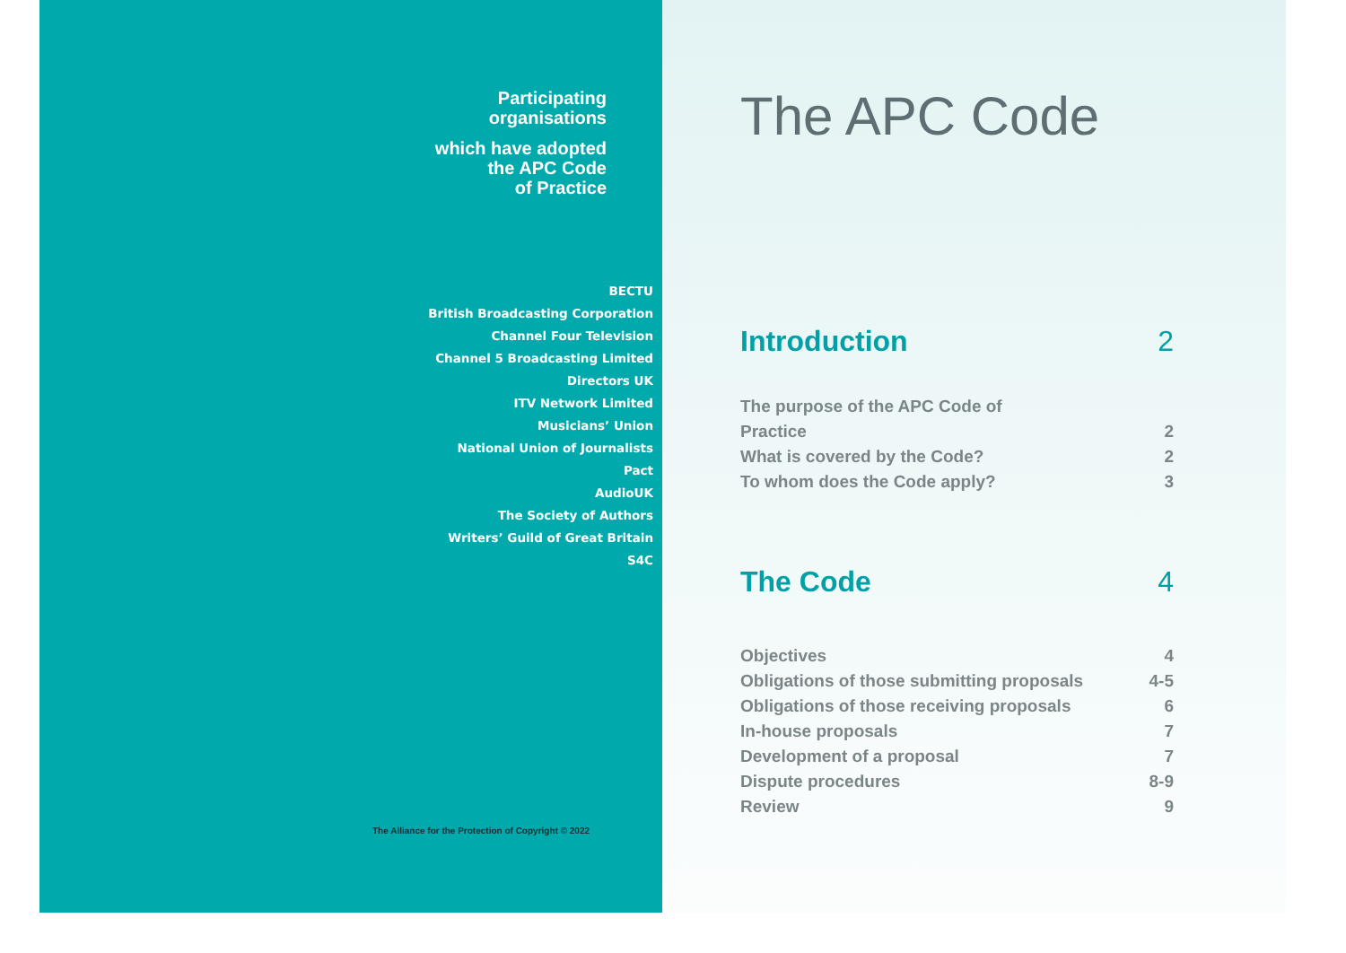Participating
organisations
which have adopted
the APC Code
of Practice
BECTU
British Broadcasting Corporation
Channel Four Television
Channel 5 Broadcasting Limited
Directors UK
ITV Network Limited
Musicians’ Union
National Union of Journalists
Pact
AudioUK
The Society of Authors
Writers’ Guild of Great Britain
S4C
The Alliance for the Protection of Copyright © 2022
The APC Code
Introduction 2
The purpose of the APC Code of
Practice 2
What is covered by the Code? 2
To whom does the Code apply? 3
The Code 4
Objectives 4
Obligations of those submitting proposals 4-5
Obligations of those receiving proposals 6
In-house proposals 7
Development of a proposal 7
Dispute procedures 8-9
Review 9